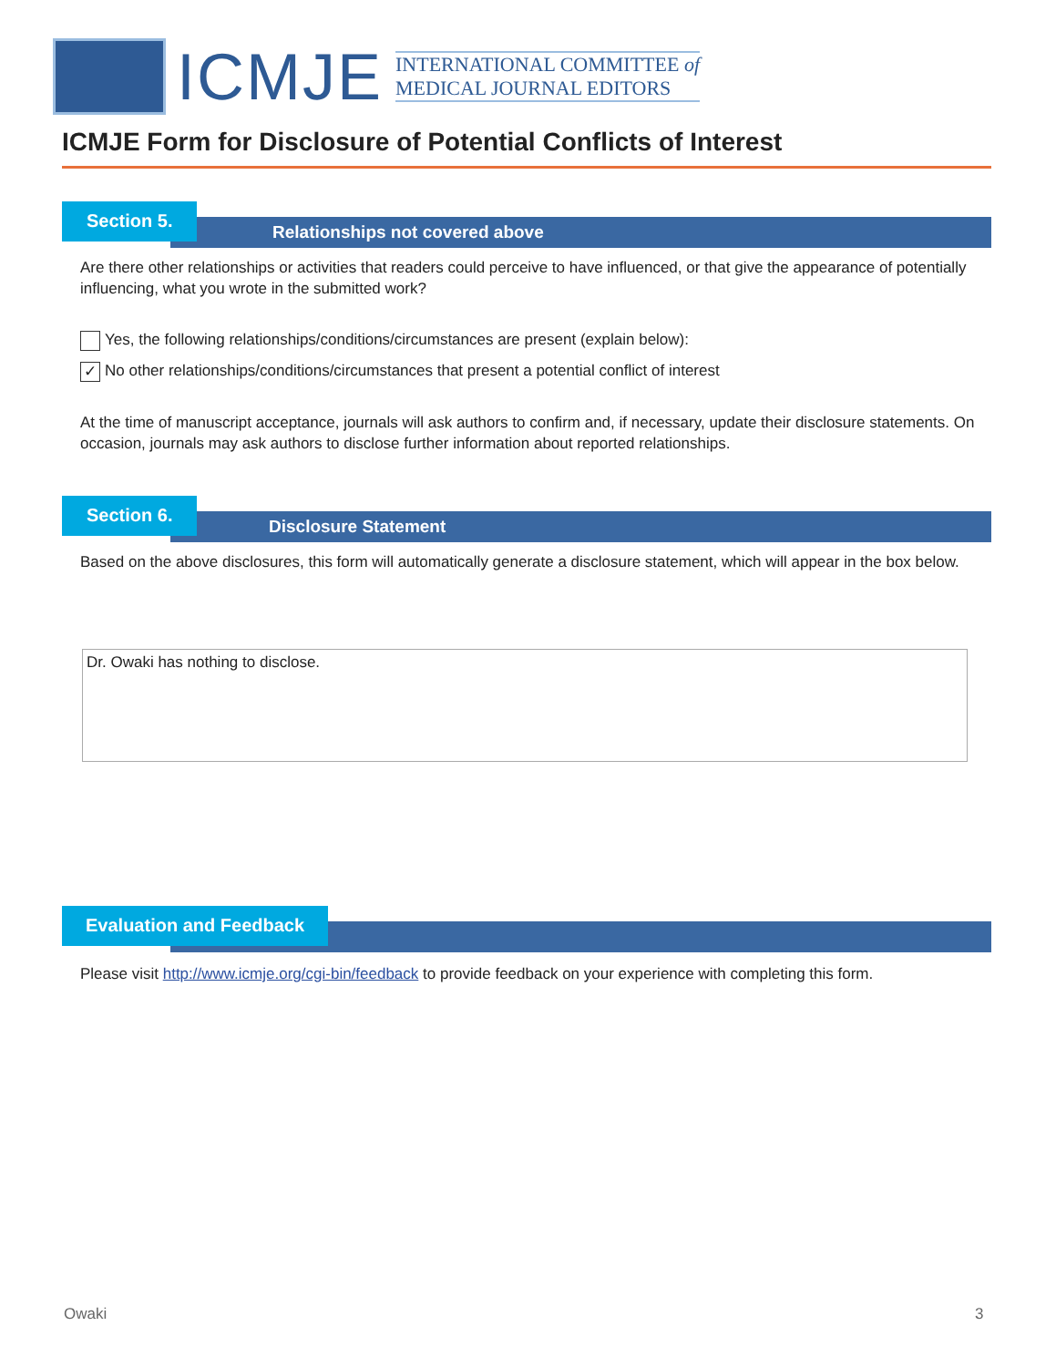ICMJE
INTERNATIONAL COMMITTEE of
MEDICAL JOURNAL EDITORS
ICMJE Form for Disclosure of Potential Conflicts of Interest
Relationships not covered above
Section 5.
Are there other relationships or activities that readers could perceive to have influenced, or that give the appearance of potentially influencing, what you wrote in the submitted work?
Yes, the following relationships/conditions/circumstances are present (explain below):
✓ No other relationships/conditions/circumstances that present a potential conflict of interest
At the time of manuscript acceptance, journals will ask authors to confirm and, if necessary, update their disclosure statements. On occasion, journals may ask authors to disclose further information about reported relationships.
Disclosure Statement
Section 6.
Based on the above disclosures, this form will automatically generate a disclosure statement, which will appear in the box below.
Dr. Owaki has nothing to disclose.
Evaluation and Feedback
Please visit http://www.icmje.org/cgi-bin/feedback to provide feedback on your experience with completing this form.
Owaki 3